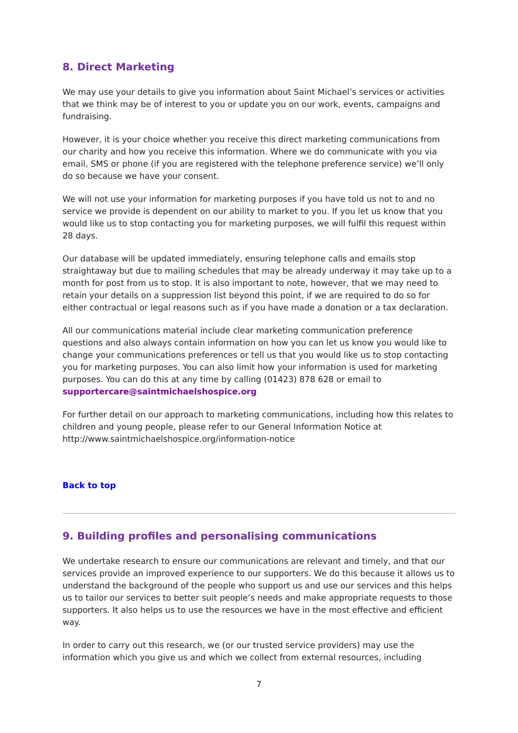8. Direct Marketing
We may use your details to give you information about Saint Michael’s services or activities that we think may be of interest to you or update you on our work, events, campaigns and fundraising.
However, it is your choice whether you receive this direct marketing communications from our charity and how you receive this information. Where we do communicate with you via email, SMS or phone (if you are registered with the telephone preference service) we’ll only do so because we have your consent.
We will not use your information for marketing purposes if you have told us not to and no service we provide is dependent on our ability to market to you. If you let us know that you would like us to stop contacting you for marketing purposes, we will fulfil this request within 28 days.
Our database will be updated immediately, ensuring telephone calls and emails stop straightaway but due to mailing schedules that may be already underway it may take up to a month for post from us to stop. It is also important to note, however, that we may need to retain your details on a suppression list beyond this point, if we are required to do so for either contractual or legal reasons such as if you have made a donation or a tax declaration.
All our communications material include clear marketing communication preference questions and also always contain information on how you can let us know you would like to change your communications preferences or tell us that you would like us to stop contacting you for marketing purposes. You can also limit how your information is used for marketing purposes. You can do this at any time by calling (01423) 878 628 or email to supportercare@saintmichaelshospice.org
For further detail on our approach to marketing communications, including how this relates to children and young people, please refer to our General Information Notice at http://www.saintmichaelshospice.org/information-notice
Back to top
9. Building profiles and personalising communications
We undertake research to ensure our communications are relevant and timely, and that our services provide an improved experience to our supporters. We do this because it allows us to understand the background of the people who support us and use our services and this helps us to tailor our services to better suit people’s needs and make appropriate requests to those supporters. It also helps us to use the resources we have in the most effective and efficient way.
In order to carry out this research, we (or our trusted service providers) may use the information which you give us and which we collect from external resources, including
7